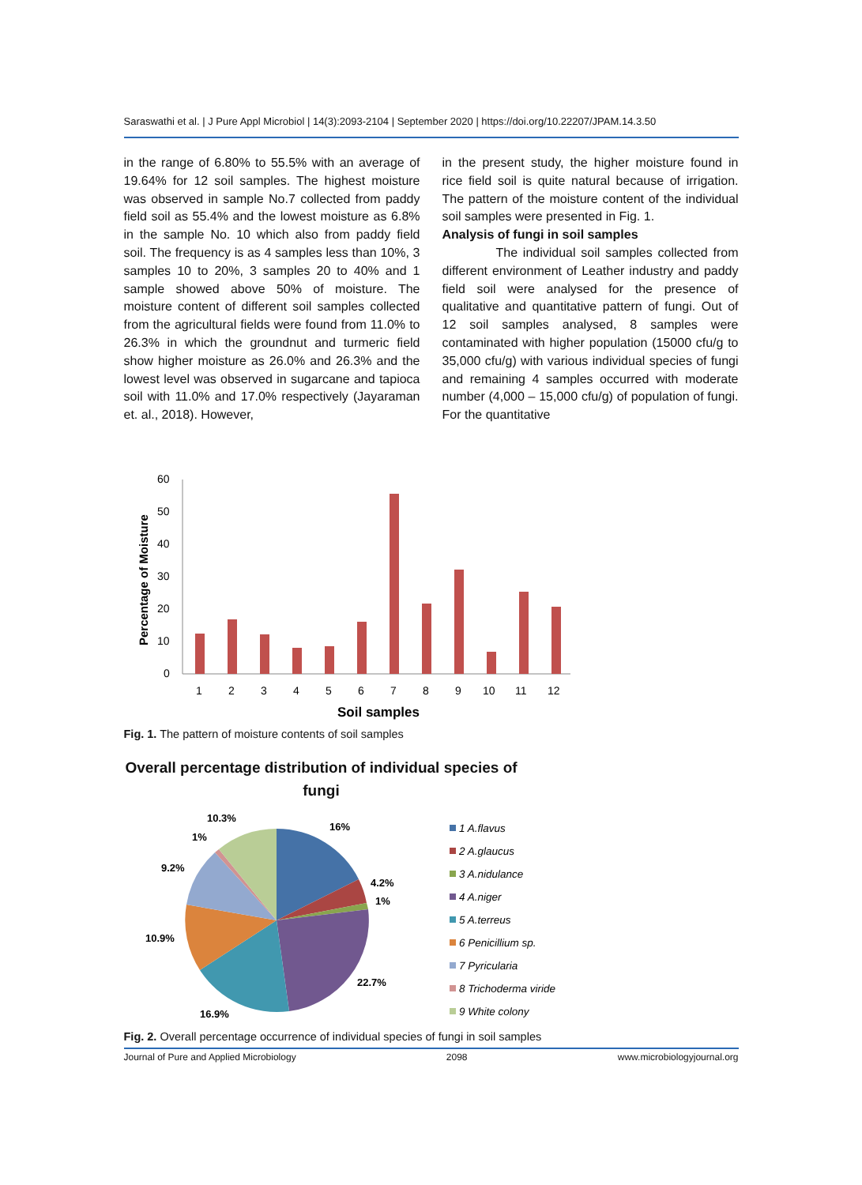Saraswathi et al. | J Pure Appl Microbiol | 14(3):2093-2104 | September 2020 | https://doi.org/10.22207/JPAM.14.3.50
in the range of 6.80% to 55.5% with an average of 19.64% for 12 soil samples. The highest moisture was observed in sample No.7 collected from paddy field soil as 55.4% and the lowest moisture as 6.8% in the sample No. 10 which also from paddy field soil. The frequency is as 4 samples less than 10%, 3 samples 10 to 20%, 3 samples 20 to 40% and 1 sample showed above 50% of moisture. The moisture content of different soil samples collected from the agricultural fields were found from 11.0% to 26.3% in which the groundnut and turmeric field show higher moisture as 26.0% and 26.3% and the lowest level was observed in sugarcane and tapioca soil with 11.0% and 17.0% respectively (Jayaraman et. al., 2018). However,
in the present study, the higher moisture found in rice field soil is quite natural because of irrigation. The pattern of the moisture content of the individual soil samples were presented in Fig. 1.
Analysis of fungi in soil samples
The individual soil samples collected from different environment of Leather industry and paddy field soil were analysed for the presence of qualitative and quantitative pattern of fungi. Out of 12 soil samples analysed, 8 samples were contaminated with higher population (15000 cfu/g to 35,000 cfu/g) with various individual species of fungi and remaining 4 samples occurred with moderate number (4,000 – 15,000 cfu/g) of population of fungi. For the quantitative
Percentage of Moisture
60
50
40
30
20
10
0
1
2
3
4
5
6
7
8
9
10
11
12
Soil samples
Fig. 1. The pattern of moisture contents of soil samples
Overall percentage distribution of individual species of fungi
10.3%
1%
16%
9.2%
4.2%
1%
10.9%
22.7%
16.9%
1 A.flavus
2 A.glaucus
3 A.nidulance
4 A.niger
5 A.terreus
6 Penicillium sp.
7 Pyricularia
8 Trichoderma viride
9 White colony
Fig. 2. Overall percentage occurrence of individual species of fungi in soil samples
Journal of Pure and Applied Microbiology 2098 www.microbiologyjournal.org